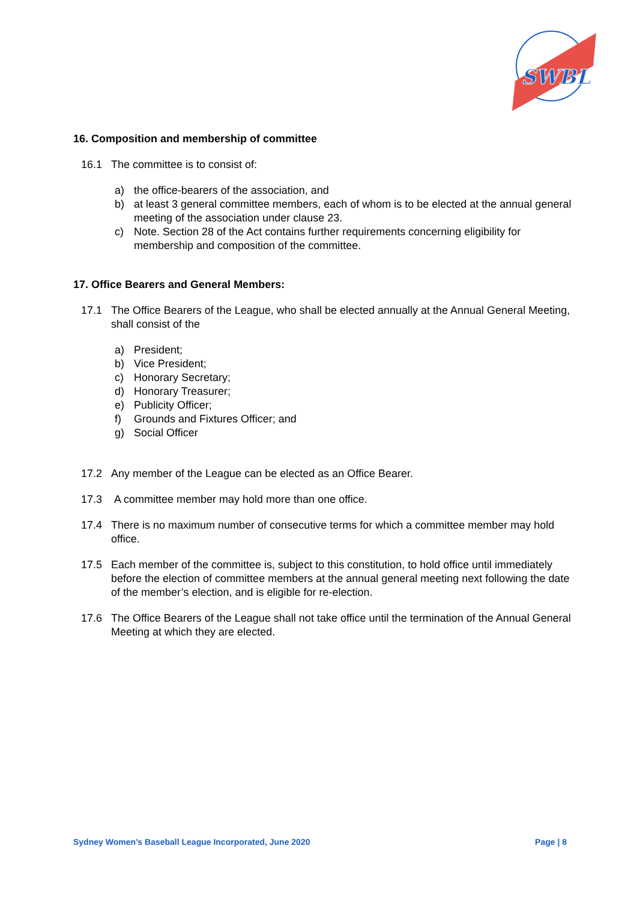SWBL
16. Composition and membership of committee
16.1 The committee is to consist of:
a) the office-bearers of the association, and
b) at least 3 general committee members, each of whom is to be elected at the annual general meeting of the association under clause 23.
c) Note. Section 28 of the Act contains further requirements concerning eligibility for membership and composition of the committee.
17. Office Bearers and General Members:
17.1 The Office Bearers of the League, who shall be elected annually at the Annual General Meeting, shall consist of the
a) President;
b) Vice President;
c) Honorary Secretary;
d) Honorary Treasurer;
e) Publicity Officer;
f) Grounds and Fixtures Officer; and
g) Social Officer
17.2 Any member of the League can be elected as an Office Bearer.
17.3 A committee member may hold more than one office.
17.4 There is no maximum number of consecutive terms for which a committee member may hold office.
17.5 Each member of the committee is, subject to this constitution, to hold office until immediately before the election of committee members at the annual general meeting next following the date of the member’s election, and is eligible for re-election.
17.6 The Office Bearers of the League shall not take office until the termination of the Annual General Meeting at which they are elected.
Sydney Women’s Baseball League Incorporated, June 2020 Page | 8